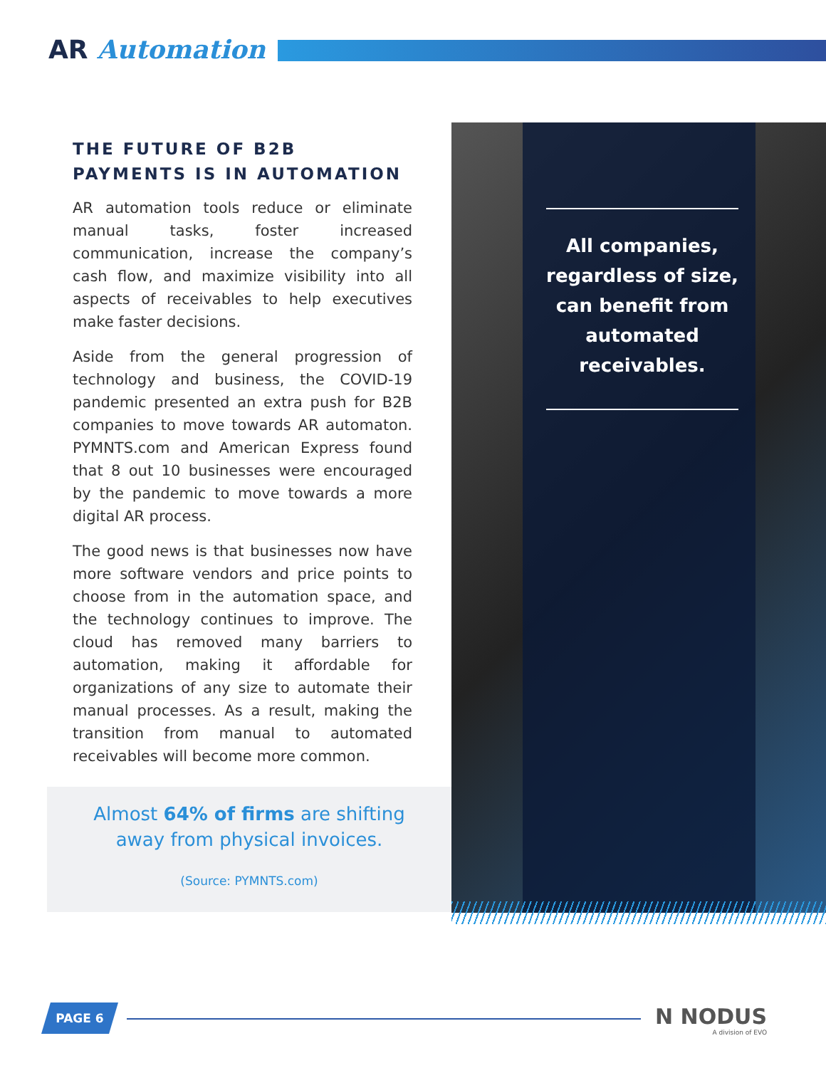AR Automation
THE FUTURE OF B2B PAYMENTS IS IN AUTOMATION
AR automation tools reduce or eliminate manual tasks, foster increased communication, increase the company’s cash flow, and maximize visibility into all aspects of receivables to help executives make faster decisions.
Aside from the general progression of technology and business, the COVID-19 pandemic presented an extra push for B2B companies to move towards AR automaton. PYMNTS.com and American Express found that 8 out 10 businesses were encouraged by the pandemic to move towards a more digital AR process.
The good news is that businesses now have more software vendors and price points to choose from in the automation space, and the technology continues to improve. The cloud has removed many barriers to automation, making it affordable for organizations of any size to automate their manual processes. As a result, making the transition from manual to automated receivables will become more common.
Almost 64% of firms are shifting
away from physical invoices.
(Source: PYMNTS.com)
All companies, regardless of size, can benefit from automated receivables.
PAGE 6 N NODUS
A division of EVO